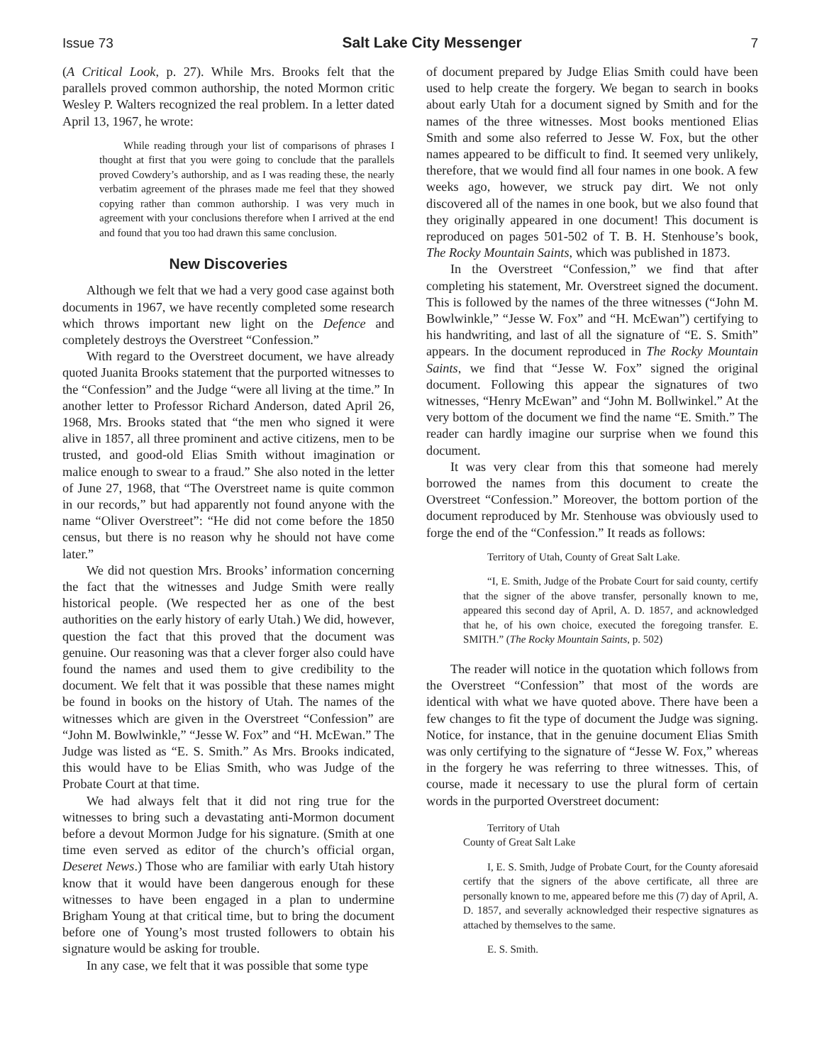Issue 73 Salt Lake City Messenger 7
(A Critical Look, p. 27). While Mrs. Brooks felt that the parallels proved common authorship, the noted Mormon critic Wesley P. Walters recognized the real problem. In a letter dated April 13, 1967, he wrote:
While reading through your list of comparisons of phrases I thought at first that you were going to conclude that the parallels proved Cowdery’s authorship, and as I was reading these, the nearly verbatim agreement of the phrases made me feel that they showed copying rather than common authorship. I was very much in agreement with your conclusions therefore when I arrived at the end and found that you too had drawn this same conclusion.
New Discoveries
Although we felt that we had a very good case against both documents in 1967, we have recently completed some research which throws important new light on the Defence and completely destroys the Overstreet “Confession.”
With regard to the Overstreet document, we have already quoted Juanita Brooks statement that the purported witnesses to the “Confession” and the Judge “were all living at the time.” In another letter to Professor Richard Anderson, dated April 26, 1968, Mrs. Brooks stated that “the men who signed it were alive in 1857, all three prominent and active citizens, men to be trusted, and good-old Elias Smith without imagination or malice enough to swear to a fraud.” She also noted in the letter of June 27, 1968, that “The Overstreet name is quite common in our records,” but had apparently not found anyone with the name “Oliver Overstreet”: “He did not come before the 1850 census, but there is no reason why he should not have come later.”
We did not question Mrs. Brooks’ information concerning the fact that the witnesses and Judge Smith were really historical people. (We respected her as one of the best authorities on the early history of early Utah.) We did, however, question the fact that this proved that the document was genuine. Our reasoning was that a clever forger also could have found the names and used them to give credibility to the document. We felt that it was possible that these names might be found in books on the history of Utah. The names of the witnesses which are given in the Overstreet “Confession” are “John M. Bowlwinkle,” “Jesse W. Fox” and “H. McEwan.” The Judge was listed as “E. S. Smith.” As Mrs. Brooks indicated, this would have to be Elias Smith, who was Judge of the Probate Court at that time.
We had always felt that it did not ring true for the witnesses to bring such a devastating anti-Mormon document before a devout Mormon Judge for his signature. (Smith at one time even served as editor of the church’s official organ, Deseret News.) Those who are familiar with early Utah history know that it would have been dangerous enough for these witnesses to have been engaged in a plan to undermine Brigham Young at that critical time, but to bring the document before one of Young’s most trusted followers to obtain his signature would be asking for trouble.
In any case, we felt that it was possible that some type
of document prepared by Judge Elias Smith could have been used to help create the forgery. We began to search in books about early Utah for a document signed by Smith and for the names of the three witnesses. Most books mentioned Elias Smith and some also referred to Jesse W. Fox, but the other names appeared to be difficult to find. It seemed very unlikely, therefore, that we would find all four names in one book. A few weeks ago, however, we struck pay dirt. We not only discovered all of the names in one book, but we also found that they originally appeared in one document! This document is reproduced on pages 501-502 of T. B. H. Stenhouse’s book, The Rocky Mountain Saints, which was published in 1873.
In the Overstreet “Confession,” we find that after completing his statement, Mr. Overstreet signed the document. This is followed by the names of the three witnesses (“John M. Bowlwinkle,” “Jesse W. Fox” and “H. McEwan”) certifying to his handwriting, and last of all the signature of “E. S. Smith” appears. In the document reproduced in The Rocky Mountain Saints, we find that “Jesse W. Fox” signed the original document. Following this appear the signatures of two witnesses, “Henry McEwan” and “John M. Bollwinkel.” At the very bottom of the document we find the name “E. Smith.” The reader can hardly imagine our surprise when we found this document.
It was very clear from this that someone had merely borrowed the names from this document to create the Overstreet “Confession.” Moreover, the bottom portion of the document reproduced by Mr. Stenhouse was obviously used to forge the end of the “Confession.” It reads as follows:
Territory of Utah, County of Great Salt Lake.
“I, E. Smith, Judge of the Probate Court for said county, certify that the signer of the above transfer, personally known to me, appeared this second day of April, A. D. 1857, and acknowledged that he, of his own choice, executed the foregoing transfer. E. SMITH.” (The Rocky Mountain Saints, p. 502)
The reader will notice in the quotation which follows from the Overstreet “Confession” that most of the words are identical with what we have quoted above. There have been a few changes to fit the type of document the Judge was signing. Notice, for instance, that in the genuine document Elias Smith was only certifying to the signature of “Jesse W. Fox,” whereas in the forgery he was referring to three witnesses. This, of course, made it necessary to use the plural form of certain words in the purported Overstreet document:
Territory of Utah
County of Great Salt Lake
I, E. S. Smith, Judge of Probate Court, for the County aforesaid certify that the signers of the above certificate, all three are personally known to me, appeared before me this (7) day of April, A. D. 1857, and severally acknowledged their respective signatures as attached by themselves to the same.
E. S. Smith.